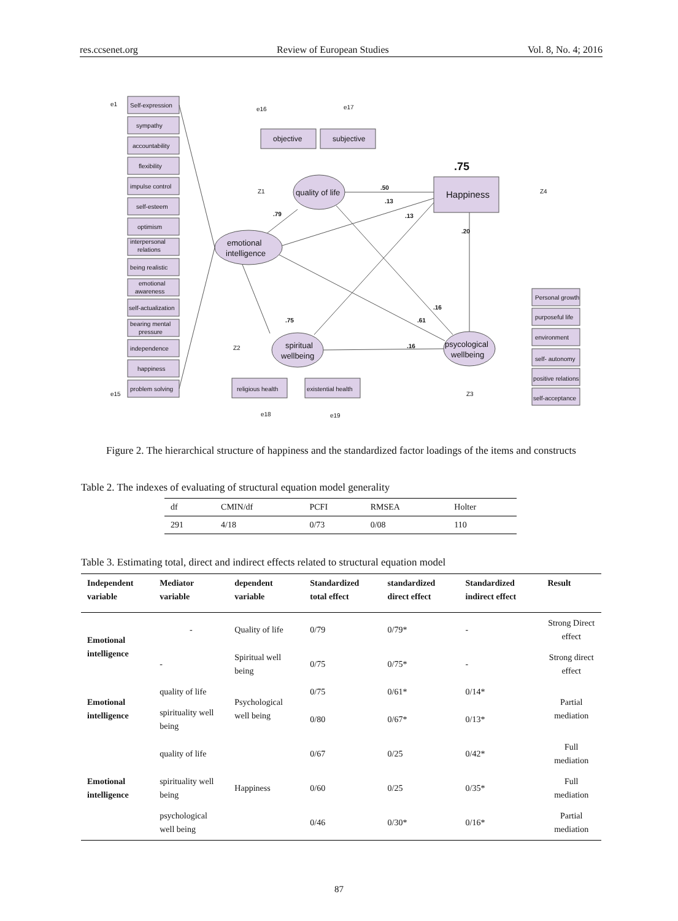res.ccsenet.org Review of European Studies Vol. 8, No. 4; 2016
Self-expression
sympathy
accountability
flexibility
impulse control
self-esteem
optimism
interpersonal
relations
being realistic
emotional
awareness
self-actualization
bearing mental
pressure
independence
happiness
problem solving
objective
subjective
Happiness
.75
religious health
existential health
emotional
intelligence
quality of life
spiritual
wellbeing
psycological
wellbeing
Personal growth
purposeful life
environment
self- autonomy
positive relations
self-acceptance
.50
.13
.13
.20
.79
.75
.61
.16
.16
e1
e15
e16
e17
Z1
Z2
Z3
Z4
e18
e19
Figure 2. The hierarchical structure of happiness and the standardized factor loadings of the items and constructs
Table 2. The indexes of evaluating of structural equation model generality
| df | CMIN/df | PCFI | RMSEA | Holter |
| --- | --- | --- | --- | --- |
| 291 | 4/18 | 0/73 | 0/08 | 110 |
Table 3. Estimating total, direct and indirect effects related to structural equation model
| Independent variable | Mediator variable | dependent variable | Standardized total effect | standardized direct effect | Standardized indirect effect | Result |
| --- | --- | --- | --- | --- | --- | --- |
| Emotional intelligence | - | Quality of life | 0/79 | 0/79* | - | Strong Direct effect |
| | - | Spiritual well being | 0/75 | 0/75* | - | Strong direct effect |
| Emotional intelligence | quality of life | Psychological well being | 0/75 | 0/61* | 0/14* | Partial mediation |
| | spirituality well being | | 0/80 | 0/67* | 0/13* | |
| Emotional intelligence | quality of life | Happiness | 0/67 | 0/25 | 0/42* | Full mediation |
| | spirituality well being | | 0/60 | 0/25 | 0/35* | Full mediation |
| | psychological well being | | 0/46 | 0/30* | 0/16* | Partial mediation |
87